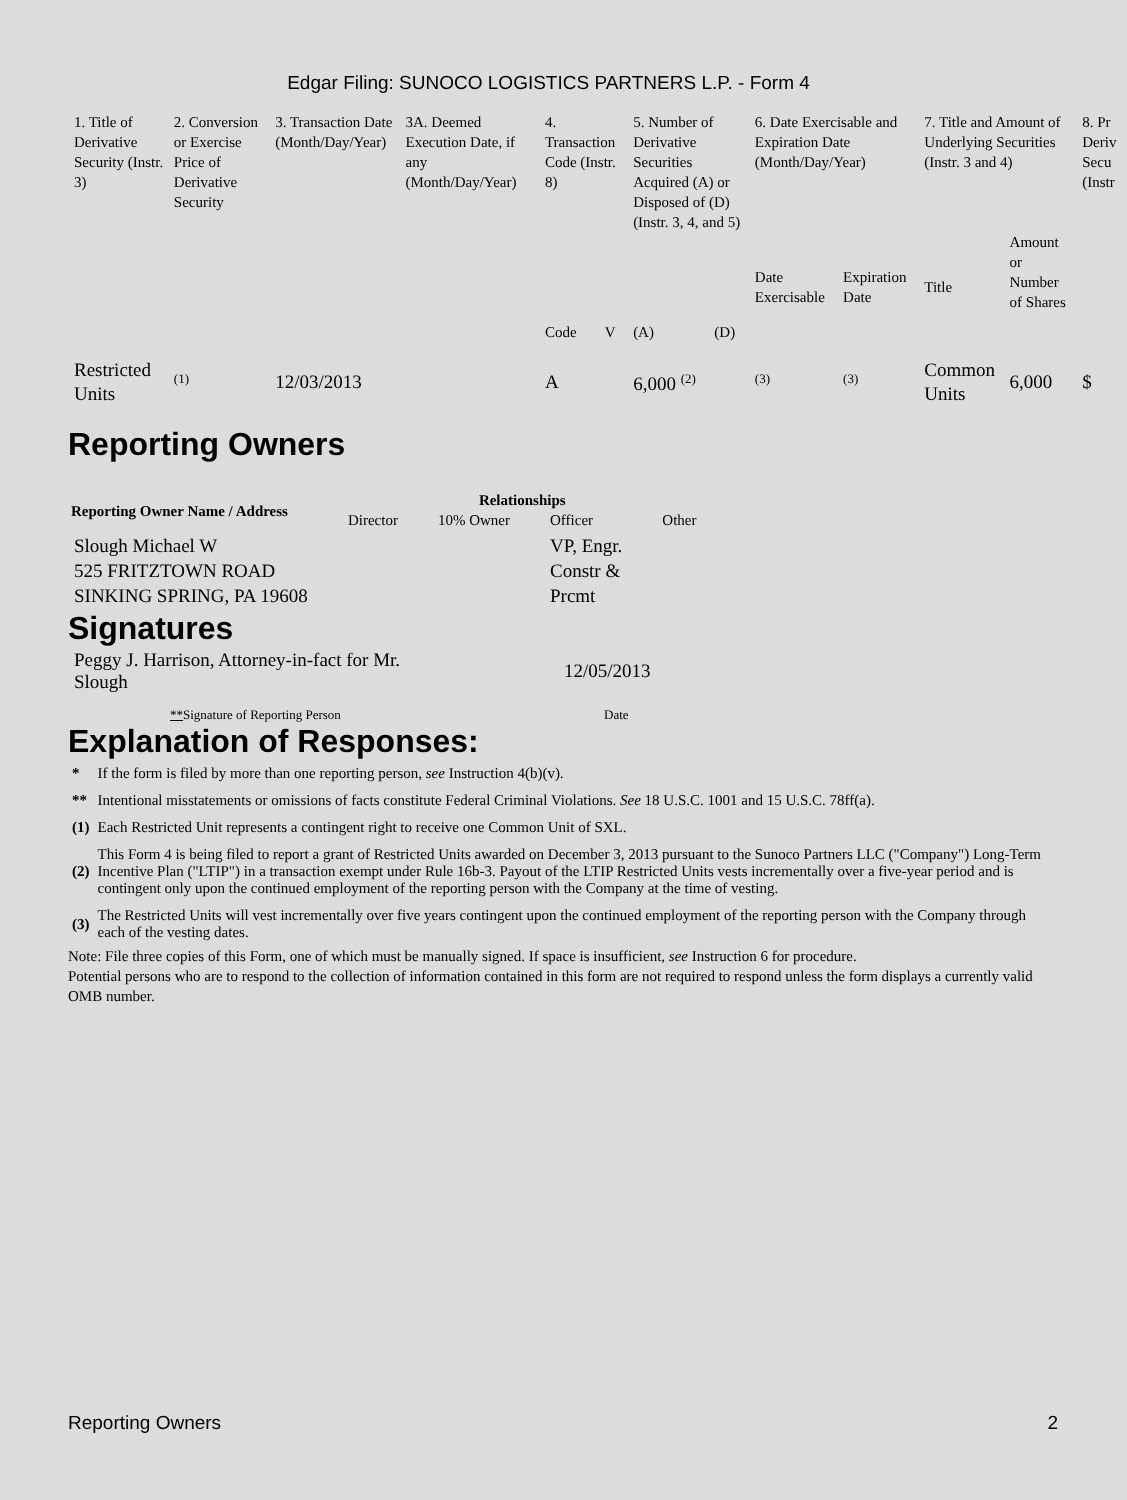Edgar Filing: SUNOCO LOGISTICS PARTNERS L.P. - Form 4
| 1. Title of Derivative Security (Instr. 3) | 2. Conversion or Exercise Price of Derivative Security | 3. Transaction Date (Month/Day/Year) | 3A. Deemed Execution Date, if any (Month/Day/Year) | 4. Transaction Code (Instr. 8) | | 5. Number of Derivative Securities Acquired (A) or Disposed of (D) (Instr. 3, 4, and 5) | | 6. Date Exercisable and Expiration Date (Month/Day/Year) | | 7. Title and Amount of Underlying Securities (Instr. 3 and 4) | | 8. Pr Deriv Secu (Instr |
| --- | --- | --- | --- | --- | --- | --- | --- | --- | --- | --- | --- | --- |
| | | | | Code | V | (A) | (D) | Date Exercisable | Expiration Date | Title | Amount or Number of Shares | |
| Restricted Units | <sup>(1)</sup> | 12/03/2013 | | A | | 6,000 <sup>(2)</sup> | | <sup>(3)</sup> | <sup>(3)</sup> | Common Units | 6,000 | $ |
Reporting Owners
| Reporting Owner Name / Address | Relationships | | | |
| --- | --- | --- | --- | --- |
| | Director | 10% Owner | Officer | Other |
| Slough Michael W 525 FRITZTOWN ROAD SINKING SPRING, PA 19608 | | | VP, Engr. Constr & Prcmt | |
Signatures
| Peggy J. Harrison, Attorney-in-fact for Mr. Slough | 12/05/2013 |
| ** Signature of Reporting Person | Date |
Explanation of Responses:
| * | If the form is filed by more than one reporting person, see Instruction 4(b)(v). |
| ** | Intentional misstatements or omissions of facts constitute Federal Criminal Violations. See 18 U.S.C. 1001 and 15 U.S.C. 78ff(a). |
| (1) | Each Restricted Unit represents a contingent right to receive one Common Unit of SXL. |
| (2) | This Form 4 is being filed to report a grant of Restricted Units awarded on December 3, 2013 pursuant to the Sunoco Partners LLC ("Company") Long-Term Incentive Plan ("LTIP") in a transaction exempt under Rule 16b-3. Payout of the LTIP Restricted Units vests incrementally over a five-year period and is contingent only upon the continued employment of the reporting person with the Company at the time of vesting. |
| (3) | The Restricted Units will vest incrementally over five years contingent upon the continued employment of the reporting person with the Company through each of the vesting dates. |
Note: File three copies of this Form, one of which must be manually signed. If space is insufficient, see Instruction 6 for procedure.
Potential persons who are to respond to the collection of information contained in this form are not required to respond unless the form displays a currently valid OMB number.
Reporting Owners 2